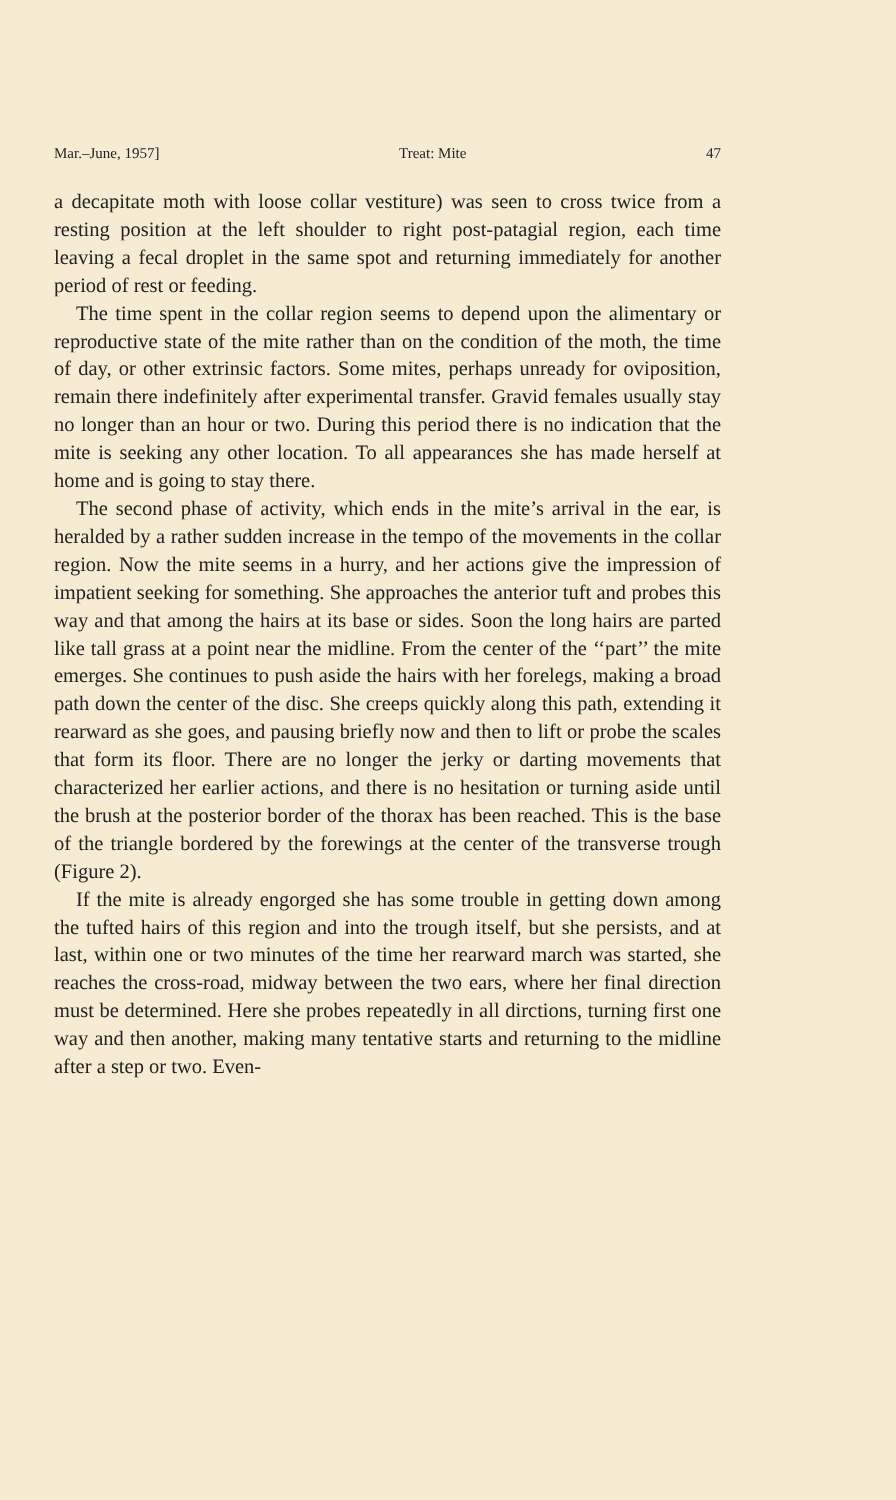Mar.–June, 1957] Treat: Mite 47
a decapitate moth with loose collar vestiture) was seen to cross twice from a resting position at the left shoulder to right post-patagial region, each time leaving a fecal droplet in the same spot and returning immediately for another period of rest or feeding.
The time spent in the collar region seems to depend upon the alimentary or reproductive state of the mite rather than on the condition of the moth, the time of day, or other extrinsic factors. Some mites, perhaps unready for oviposition, remain there indefinitely after experimental transfer. Gravid females usually stay no longer than an hour or two. During this period there is no indication that the mite is seeking any other location. To all appearances she has made herself at home and is going to stay there.
The second phase of activity, which ends in the mite’s arrival in the ear, is heralded by a rather sudden increase in the tempo of the movements in the collar region. Now the mite seems in a hurry, and her actions give the impression of impatient seeking for something. She approaches the anterior tuft and probes this way and that among the hairs at its base or sides. Soon the long hairs are parted like tall grass at a point near the midline. From the center of the ‘‘part’’ the mite emerges. She continues to push aside the hairs with her forelegs, making a broad path down the center of the disc. She creeps quickly along this path, extending it rearward as she goes, and pausing briefly now and then to lift or probe the scales that form its floor. There are no longer the jerky or darting movements that characterized her earlier actions, and there is no hesitation or turning aside until the brush at the posterior border of the thorax has been reached. This is the base of the triangle bordered by the forewings at the center of the transverse trough (Figure 2).
If the mite is already engorged she has some trouble in getting down among the tufted hairs of this region and into the trough itself, but she persists, and at last, within one or two minutes of the time her rearward march was started, she reaches the cross-road, midway between the two ears, where her final direction must be determined. Here she probes repeatedly in all dirctions, turning first one way and then another, making many tentative starts and returning to the midline after a step or two. Even-